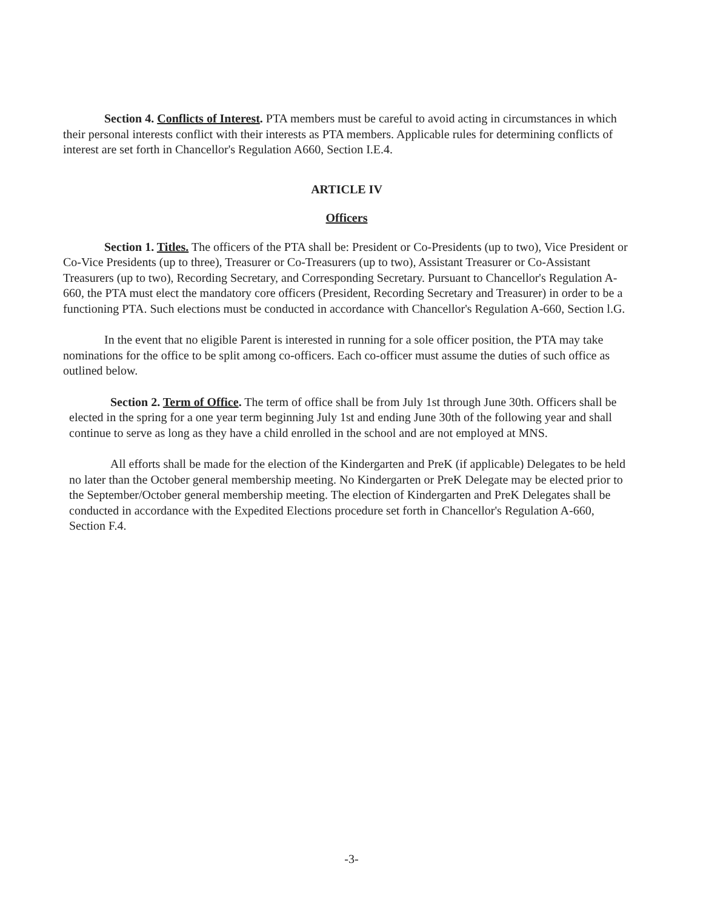Section 4. Conflicts of Interest. PTA members must be careful to avoid acting in circumstances in which their personal interests conflict with their interests as PTA members. Applicable rules for determining conflicts of interest are set forth in Chancellor's Regulation A660, Section I.E.4.
ARTICLE IV
Officers
Section 1. Titles. The officers of the PTA shall be: President or Co-Presidents (up to two), Vice President or Co-Vice Presidents (up to three), Treasurer or Co-Treasurers (up to two), Assistant Treasurer or Co-Assistant Treasurers (up to two), Recording Secretary, and Corresponding Secretary. Pursuant to Chancellor's Regulation A-660, the PTA must elect the mandatory core officers (President, Recording Secretary and Treasurer) in order to be a functioning PTA. Such elections must be conducted in accordance with Chancellor's Regulation A-660, Section l.G.
In the event that no eligible Parent is interested in running for a sole officer position, the PTA may take nominations for the office to be split among co-officers. Each co-officer must assume the duties of such office as outlined below.
Section 2. Term of Office. The term of office shall be from July 1st through June 30th. Officers shall be elected in the spring for a one year term beginning July 1st and ending June 30th of the following year and shall continue to serve as long as they have a child enrolled in the school and are not employed at MNS.
All efforts shall be made for the election of the Kindergarten and PreK (if applicable) Delegates to be held no later than the October general membership meeting. No Kindergarten or PreK Delegate may be elected prior to the September/October general membership meeting. The election of Kindergarten and PreK Delegates shall be conducted in accordance with the Expedited Elections procedure set forth in Chancellor's Regulation A-660, Section F.4.
-3-